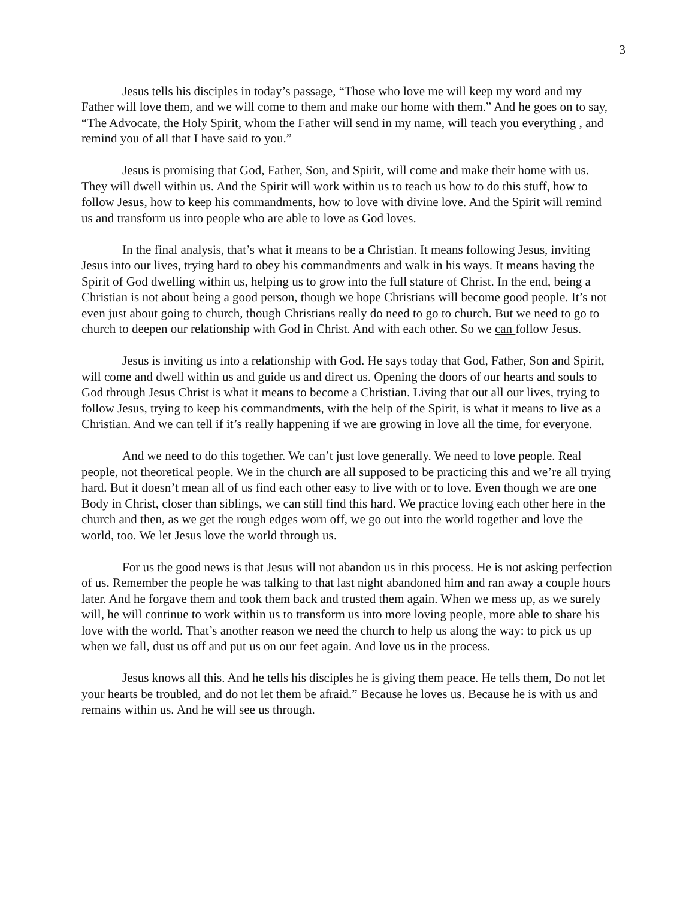3
Jesus tells his disciples in today’s passage, “Those who love me will keep my word and my Father will love them, and we will come to them and make our home with them.” And he goes on to say, “The Advocate, the Holy Spirit, whom the Father will send in my name, will teach you everything , and remind you of all that I have said to you.”
Jesus is promising that God, Father, Son, and Spirit, will come and make their home with us. They will dwell within us. And the Spirit will work within us to teach us how to do this stuff, how to follow Jesus, how to keep his commandments, how to love with divine love. And the Spirit will remind us and transform us into people who are able to love as God loves.
In the final analysis, that’s what it means to be a Christian. It means following Jesus, inviting Jesus into our lives, trying hard to obey his commandments and walk in his ways. It means having the Spirit of God dwelling within us, helping us to grow into the full stature of Christ. In the end, being a Christian is not about being a good person, though we hope Christians will become good people. It’s not even just about going to church, though Christians really do need to go to church. But we need to go to church to deepen our relationship with God in Christ. And with each other. So we can follow Jesus.
Jesus is inviting us into a relationship with God. He says today that God, Father, Son and Spirit, will come and dwell within us and guide us and direct us. Opening the doors of our hearts and souls to God through Jesus Christ is what it means to become a Christian. Living that out all our lives, trying to follow Jesus, trying to keep his commandments, with the help of the Spirit, is what it means to live as a Christian. And we can tell if it’s really happening if we are growing in love all the time, for everyone.
And we need to do this together. We can’t just love generally. We need to love people. Real people, not theoretical people. We in the church are all supposed to be practicing this and we’re all trying hard. But it doesn’t mean all of us find each other easy to live with or to love. Even though we are one Body in Christ, closer than siblings, we can still find this hard. We practice loving each other here in the church and then, as we get the rough edges worn off, we go out into the world together and love the world, too. We let Jesus love the world through us.
For us the good news is that Jesus will not abandon us in this process. He is not asking perfection of us. Remember the people he was talking to that last night abandoned him and ran away a couple hours later. And he forgave them and took them back and trusted them again. When we mess up, as we surely will, he will continue to work within us to transform us into more loving people, more able to share his love with the world. That’s another reason we need the church to help us along the way: to pick us up when we fall, dust us off and put us on our feet again. And love us in the process.
Jesus knows all this. And he tells his disciples he is giving them peace. He tells them, Do not let your hearts be troubled, and do not let them be afraid.” Because he loves us. Because he is with us and remains within us. And he will see us through.